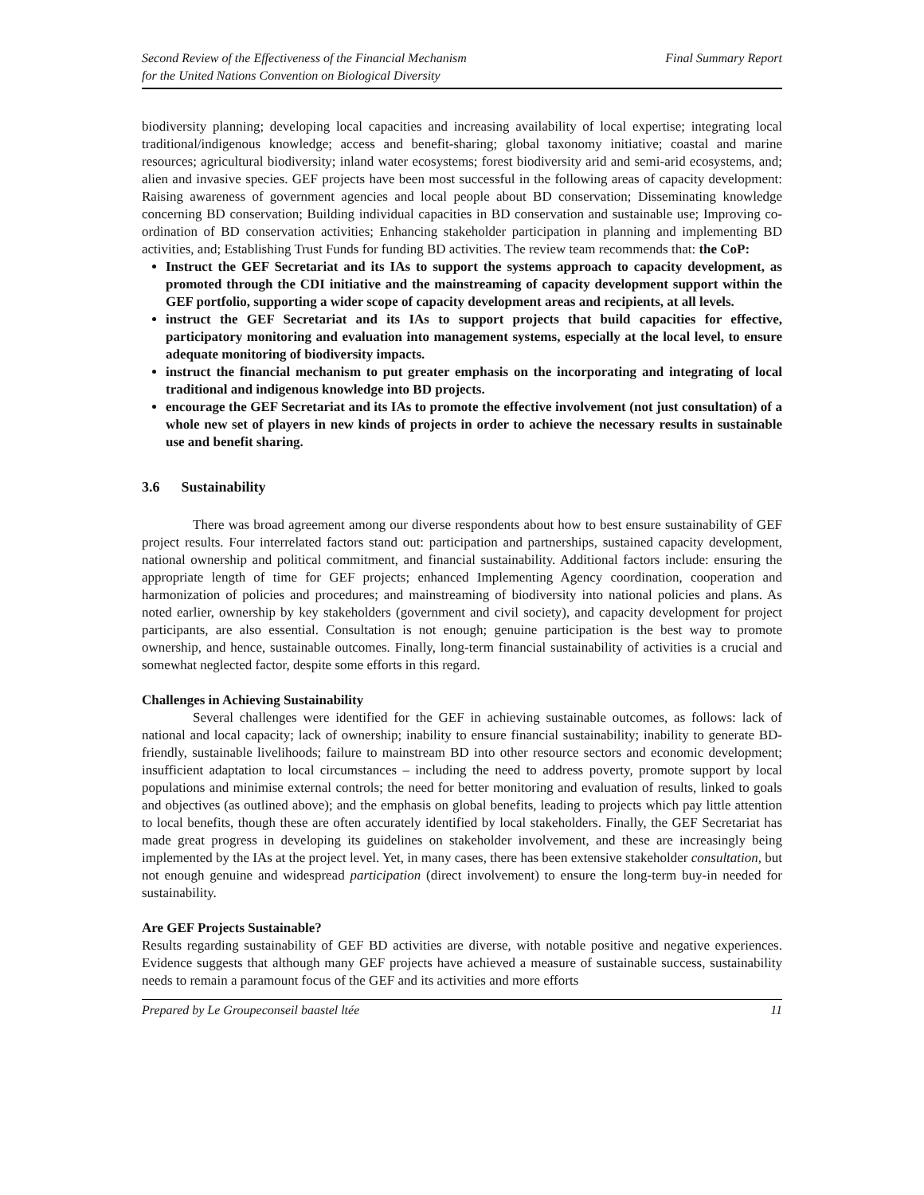Second Review of the Effectiveness of the Financial Mechanism
for the United Nations Convention on Biological Diversity
Final Summary Report
biodiversity planning; developing local capacities and increasing availability of local expertise; integrating local traditional/indigenous knowledge; access and benefit-sharing; global taxonomy initiative; coastal and marine resources; agricultural biodiversity; inland water ecosystems; forest biodiversity arid and semi-arid ecosystems, and; alien and invasive species. GEF projects have been most successful in the following areas of capacity development: Raising awareness of government agencies and local people about BD conservation; Disseminating knowledge concerning BD conservation; Building individual capacities in BD conservation and sustainable use; Improving co-ordination of BD conservation activities; Enhancing stakeholder participation in planning and implementing BD activities, and; Establishing Trust Funds for funding BD activities. The review team recommends that: the CoP:
Instruct the GEF Secretariat and its IAs to support the systems approach to capacity development, as promoted through the CDI initiative and the mainstreaming of capacity development support within the GEF portfolio, supporting a wider scope of capacity development areas and recipients, at all levels.
instruct the GEF Secretariat and its IAs to support projects that build capacities for effective, participatory monitoring and evaluation into management systems, especially at the local level, to ensure adequate monitoring of biodiversity impacts.
instruct the financial mechanism to put greater emphasis on the incorporating and integrating of local traditional and indigenous knowledge into BD projects.
encourage the GEF Secretariat and its IAs to promote the effective involvement (not just consultation) of a whole new set of players in new kinds of projects in order to achieve the necessary results in sustainable use and benefit sharing.
3.6 Sustainability
There was broad agreement among our diverse respondents about how to best ensure sustainability of GEF project results. Four interrelated factors stand out: participation and partnerships, sustained capacity development, national ownership and political commitment, and financial sustainability. Additional factors include: ensuring the appropriate length of time for GEF projects; enhanced Implementing Agency coordination, cooperation and harmonization of policies and procedures; and mainstreaming of biodiversity into national policies and plans. As noted earlier, ownership by key stakeholders (government and civil society), and capacity development for project participants, are also essential. Consultation is not enough; genuine participation is the best way to promote ownership, and hence, sustainable outcomes. Finally, long-term financial sustainability of activities is a crucial and somewhat neglected factor, despite some efforts in this regard.
Challenges in Achieving Sustainability
Several challenges were identified for the GEF in achieving sustainable outcomes, as follows: lack of national and local capacity; lack of ownership; inability to ensure financial sustainability; inability to generate BD-friendly, sustainable livelihoods; failure to mainstream BD into other resource sectors and economic development; insufficient adaptation to local circumstances – including the need to address poverty, promote support by local populations and minimise external controls; the need for better monitoring and evaluation of results, linked to goals and objectives (as outlined above); and the emphasis on global benefits, leading to projects which pay little attention to local benefits, though these are often accurately identified by local stakeholders. Finally, the GEF Secretariat has made great progress in developing its guidelines on stakeholder involvement, and these are increasingly being implemented by the IAs at the project level. Yet, in many cases, there has been extensive stakeholder consultation, but not enough genuine and widespread participation (direct involvement) to ensure the long-term buy-in needed for sustainability.
Are GEF Projects Sustainable?
Results regarding sustainability of GEF BD activities are diverse, with notable positive and negative experiences. Evidence suggests that although many GEF projects have achieved a measure of sustainable success, sustainability needs to remain a paramount focus of the GEF and its activities and more efforts
Prepared by Le Groupeconseil baastel ltée
11